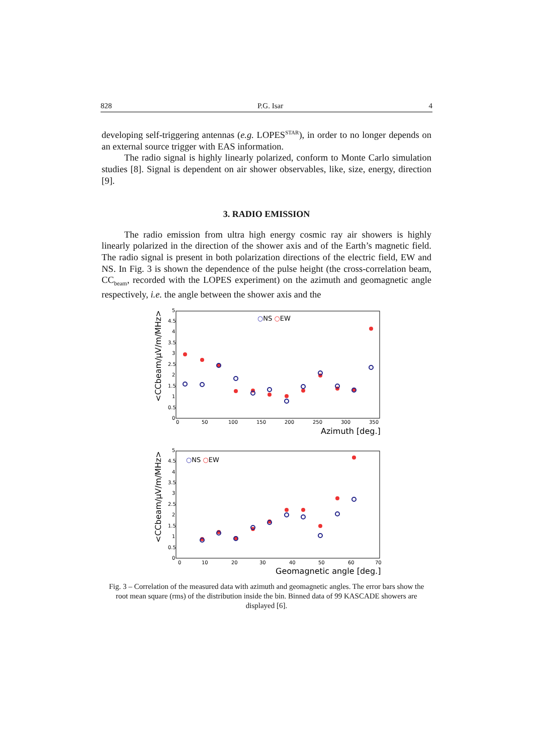828 P.G. Isar 4
developing self-triggering antennas (e.g. LOPES<sup>STAR</sup>), in order to no longer depends on an external source trigger with EAS information.
The radio signal is highly linearly polarized, conform to Monte Carlo simulation studies [8]. Signal is dependent on air shower observables, like, size, energy, direction [9].
3. RADIO EMISSION
The radio emission from ultra high energy cosmic ray air showers is highly linearly polarized in the direction of the shower axis and of the Earth’s magnetic field. The radio signal is present in both polarization directions of the electric field, EW and NS. In Fig. 3 is shown the dependence of the pulse height (the cross-correlation beam, CC<sub>beam</sub>, recorded with the LOPES experiment) on the azimuth and geomagnetic angle respectively, i.e. the angle between the shower axis and the
<CCbeam/µV/m/MHz>
5
4.5
4
3.5
3
2.5
2
1.5
1
0.5
0
0
50
100
150
200
250
300
350
Azimuth [deg.]
○NS ○EW
<CCbeam/µV/m/MHz>
5
4.5
4
3.5
3
2.5
2
1.5
1
0.5
0
0
10
20
30
40
50
60
70
Geomagnetic angle [deg.]
○NS ○EW
Fig. 3 – Correlation of the measured data with azimuth and geomagnetic angles. The error bars show the root mean square (rms) of the distribution inside the bin. Binned data of 99 KASCADE showers are displayed [6].